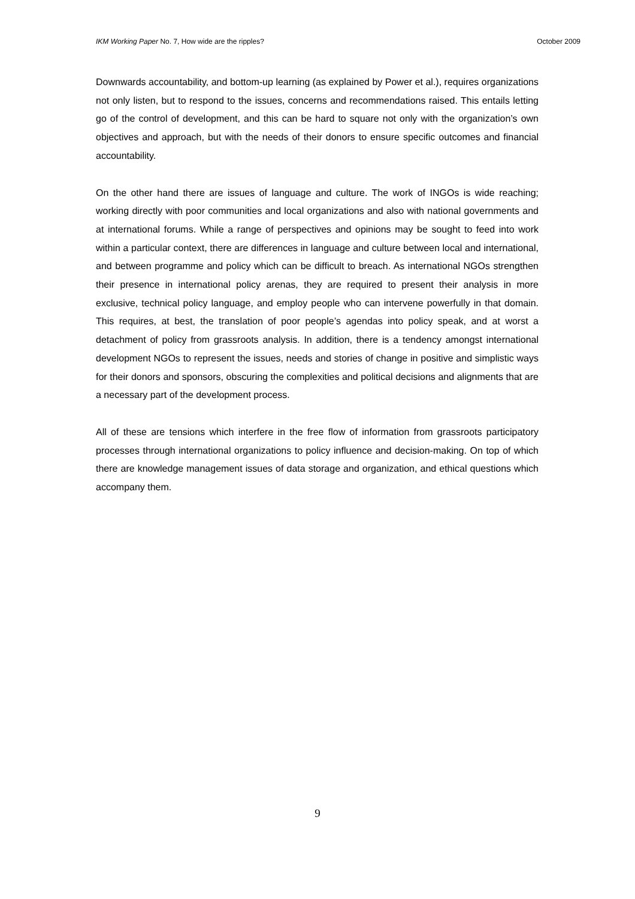IKM Working Paper No. 7, How wide are the ripples? October 2009
Downwards accountability, and bottom-up learning (as explained by Power et al.), requires organizations not only listen, but to respond to the issues, concerns and recommendations raised. This entails letting go of the control of development, and this can be hard to square not only with the organization’s own objectives and approach, but with the needs of their donors to ensure specific outcomes and financial accountability.
On the other hand there are issues of language and culture. The work of INGOs is wide reaching; working directly with poor communities and local organizations and also with national governments and at international forums. While a range of perspectives and opinions may be sought to feed into work within a particular context, there are differences in language and culture between local and international, and between programme and policy which can be difficult to breach. As international NGOs strengthen their presence in international policy arenas, they are required to present their analysis in more exclusive, technical policy language, and employ people who can intervene powerfully in that domain. This requires, at best, the translation of poor people’s agendas into policy speak, and at worst a detachment of policy from grassroots analysis. In addition, there is a tendency amongst international development NGOs to represent the issues, needs and stories of change in positive and simplistic ways for their donors and sponsors, obscuring the complexities and political decisions and alignments that are a necessary part of the development process.
All of these are tensions which interfere in the free flow of information from grassroots participatory processes through international organizations to policy influence and decision-making. On top of which there are knowledge management issues of data storage and organization, and ethical questions which accompany them.
9